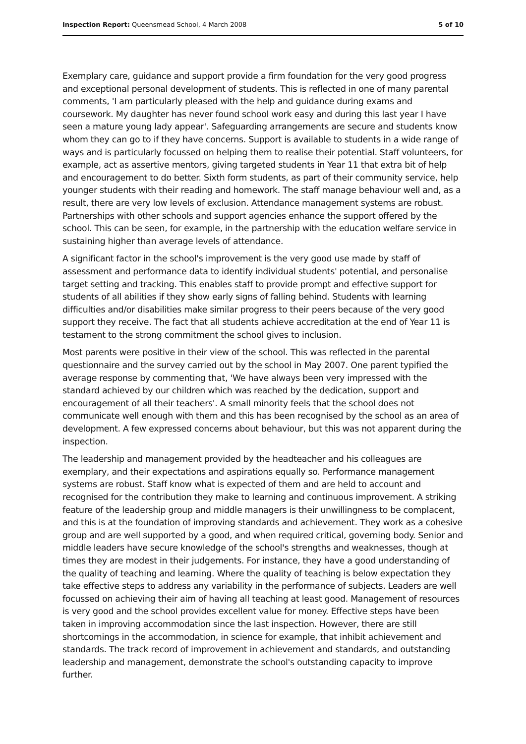Inspection Report: Queensmead School, 4 March 2008 5 of 10
Exemplary care, guidance and support provide a firm foundation for the very good progress and exceptional personal development of students. This is reflected in one of many parental comments, 'I am particularly pleased with the help and guidance during exams and coursework. My daughter has never found school work easy and during this last year I have seen a mature young lady appear'. Safeguarding arrangements are secure and students know whom they can go to if they have concerns. Support is available to students in a wide range of ways and is particularly focussed on helping them to realise their potential. Staff volunteers, for example, act as assertive mentors, giving targeted students in Year 11 that extra bit of help and encouragement to do better. Sixth form students, as part of their community service, help younger students with their reading and homework. The staff manage behaviour well and, as a result, there are very low levels of exclusion. Attendance management systems are robust. Partnerships with other schools and support agencies enhance the support offered by the school. This can be seen, for example, in the partnership with the education welfare service in sustaining higher than average levels of attendance.
A significant factor in the school's improvement is the very good use made by staff of assessment and performance data to identify individual students' potential, and personalise target setting and tracking. This enables staff to provide prompt and effective support for students of all abilities if they show early signs of falling behind. Students with learning difficulties and/or disabilities make similar progress to their peers because of the very good support they receive. The fact that all students achieve accreditation at the end of Year 11 is testament to the strong commitment the school gives to inclusion.
Most parents were positive in their view of the school. This was reflected in the parental questionnaire and the survey carried out by the school in May 2007. One parent typified the average response by commenting that, 'We have always been very impressed with the standard achieved by our children which was reached by the dedication, support and encouragement of all their teachers'. A small minority feels that the school does not communicate well enough with them and this has been recognised by the school as an area of development. A few expressed concerns about behaviour, but this was not apparent during the inspection.
The leadership and management provided by the headteacher and his colleagues are exemplary, and their expectations and aspirations equally so. Performance management systems are robust. Staff know what is expected of them and are held to account and recognised for the contribution they make to learning and continuous improvement. A striking feature of the leadership group and middle managers is their unwillingness to be complacent, and this is at the foundation of improving standards and achievement. They work as a cohesive group and are well supported by a good, and when required critical, governing body. Senior and middle leaders have secure knowledge of the school's strengths and weaknesses, though at times they are modest in their judgements. For instance, they have a good understanding of the quality of teaching and learning. Where the quality of teaching is below expectation they take effective steps to address any variability in the performance of subjects. Leaders are well focussed on achieving their aim of having all teaching at least good. Management of resources is very good and the school provides excellent value for money. Effective steps have been taken in improving accommodation since the last inspection. However, there are still shortcomings in the accommodation, in science for example, that inhibit achievement and standards. The track record of improvement in achievement and standards, and outstanding leadership and management, demonstrate the school's outstanding capacity to improve further.